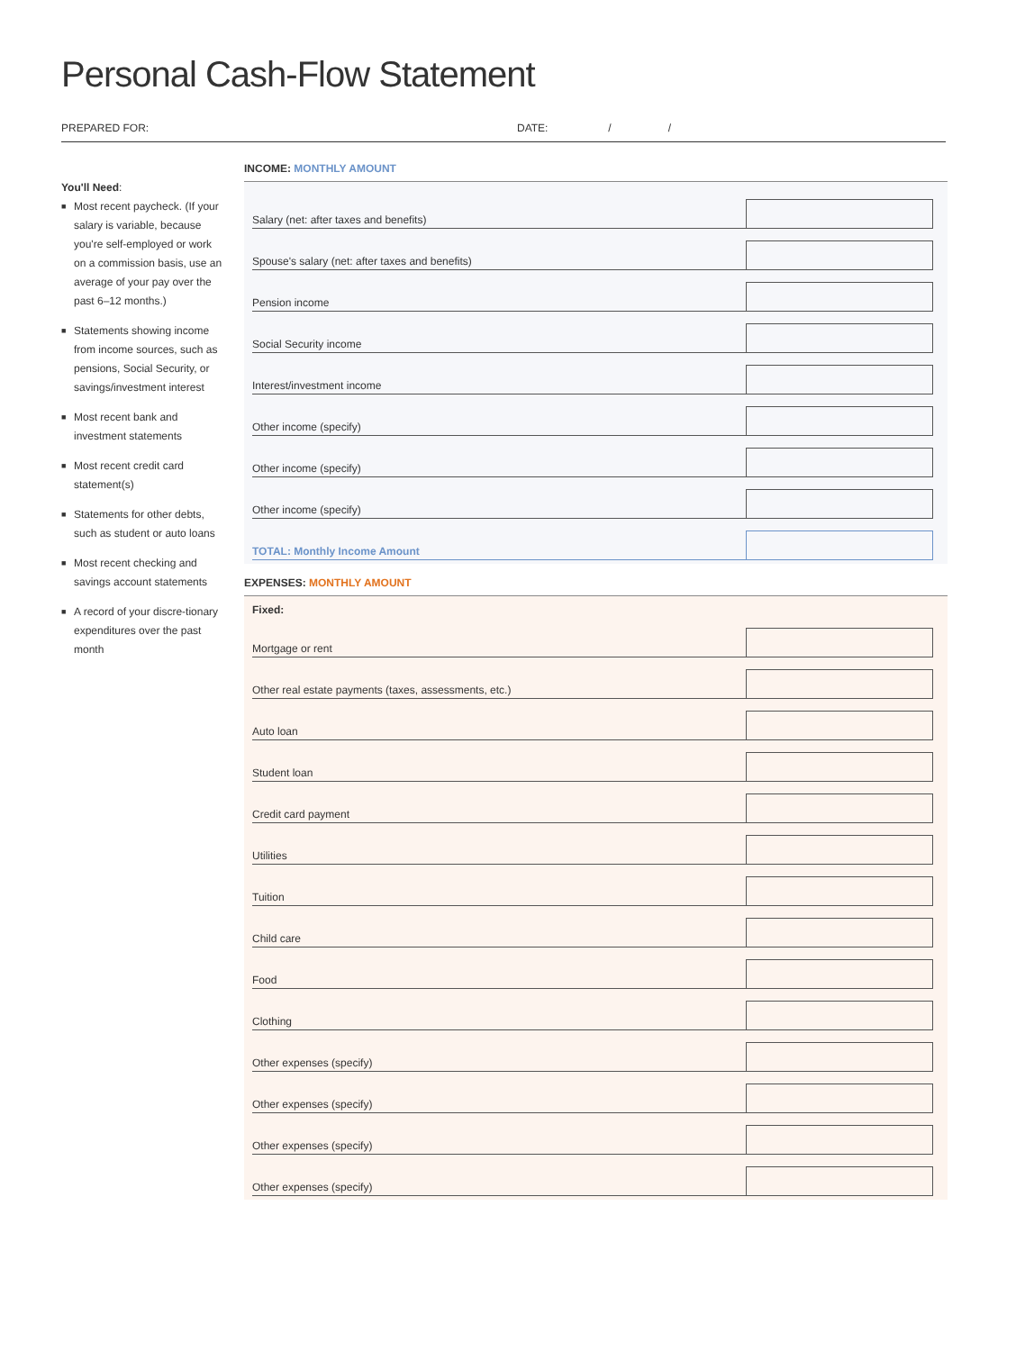Personal Cash-Flow Statement
PREPARED FOR: DATE: / /
You'll Need:
■ Most recent paycheck. (If your salary is variable, because you're self-employed or work on a commission basis, use an average of your pay over the past 6–12 months.)
■ Statements showing income from income sources, such as pensions, Social Security, or savings/investment interest
■ Most recent bank and investment statements
■ Most recent credit card statement(s)
■ Statements for other debts, such as student or auto loans
■ Most recent checking and savings account statements
■ A record of your discre-tionary expenditures over the past month
INCOME: MONTHLY AMOUNT
Salary (net: after taxes and benefits)
Spouse's salary (net: after taxes and benefits)
Pension income
Social Security income
Interest/investment income
Other income (specify)
Other income (specify)
Other income (specify)
TOTAL: Monthly Income Amount
EXPENSES: MONTHLY AMOUNT
Fixed:
Mortgage or rent
Other real estate payments (taxes, assessments, etc.)
Auto loan
Student loan
Credit card payment
Utilities
Tuition
Child care
Food
Clothing
Other expenses (specify)
Other expenses (specify)
Other expenses (specify)
Other expenses (specify)